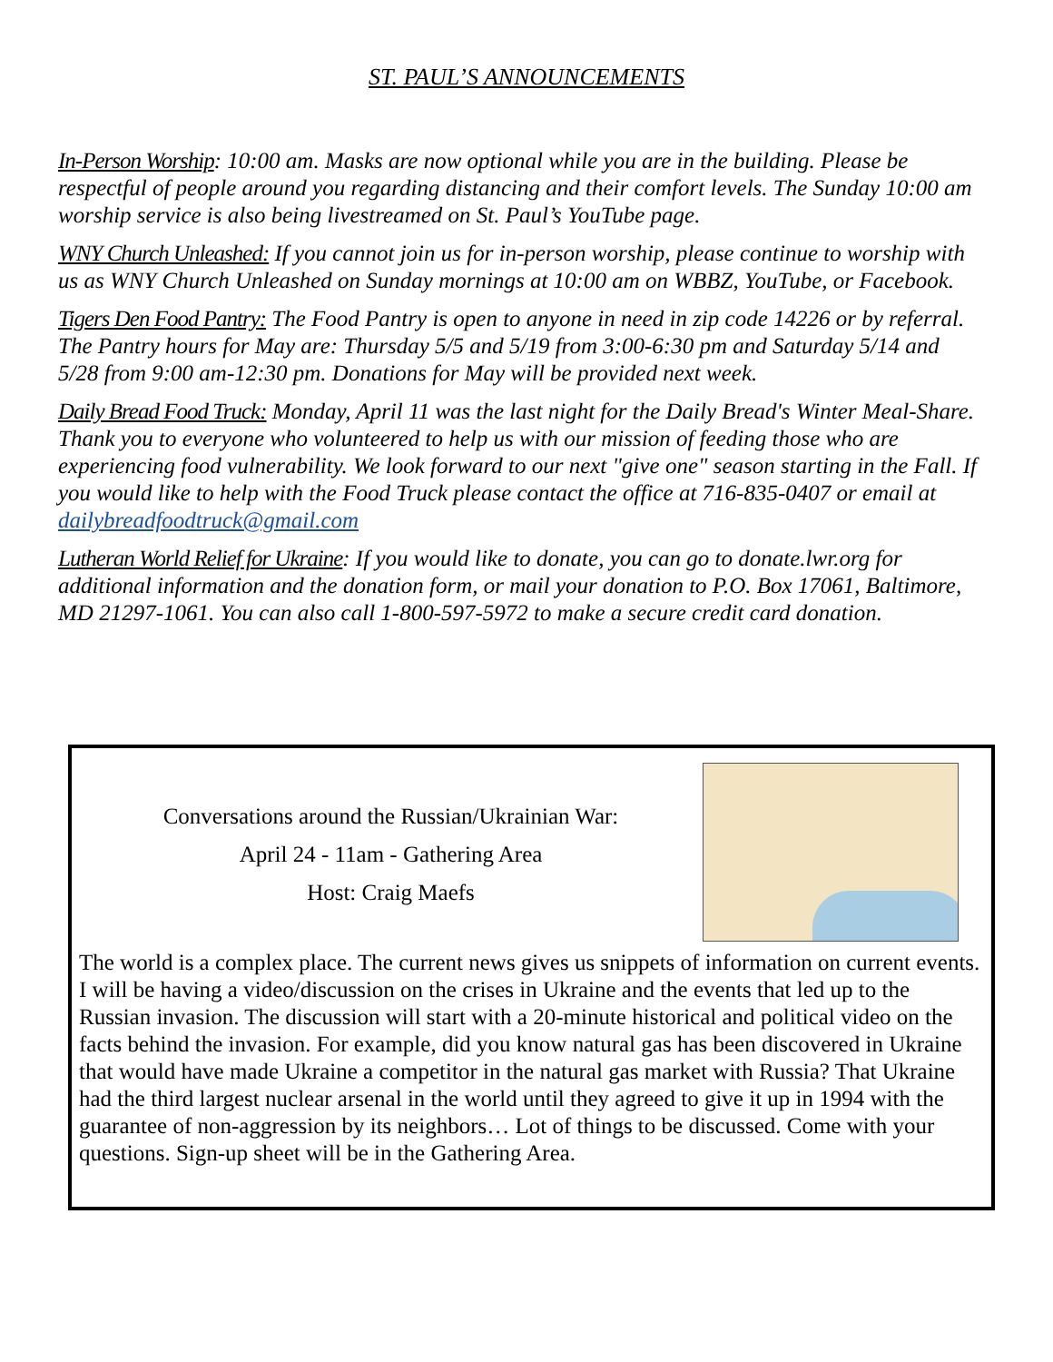ST. PAUL’S ANNOUNCEMENTS
In-Person Worship: 10:00 am. Masks are now optional while you are in the building. Please be respectful of people around you regarding distancing and their comfort levels. The Sunday 10:00 am worship service is also being livestreamed on St. Paul’s YouTube page.
WNY Church Unleashed: If you cannot join us for in-person worship, please continue to worship with us as WNY Church Unleashed on Sunday mornings at 10:00 am on WBBZ, YouTube, or Facebook.
Tigers Den Food Pantry: The Food Pantry is open to anyone in need in zip code 14226 or by referral. The Pantry hours for May are: Thursday 5/5 and 5/19 from 3:00-6:30 pm and Saturday 5/14 and 5/28 from 9:00 am-12:30 pm. Donations for May will be provided next week.
Daily Bread Food Truck: Monday, April 11 was the last night for the Daily Bread's Winter Meal-Share. Thank you to everyone who volunteered to help us with our mission of feeding those who are experiencing food vulnerability. We look forward to our next "give one" season starting in the Fall. If you would like to help with the Food Truck please contact the office at 716-835-0407 or email at dailybreadfoodtruck@gmail.com
Lutheran World Relief for Ukraine: If you would like to donate, you can go to donate.lwr.org for additional information and the donation form, or mail your donation to P.O. Box 17061, Baltimore, MD 21297-1061. You can also call 1-800-597-5972 to make a secure credit card donation.
Conversations around the Russian/Ukrainian War:
April 24 - 11am - Gathering Area
Host: Craig Maefs
The world is a complex place. The current news gives us snippets of information on current events. I will be having a video/discussion on the crises in Ukraine and the events that led up to the Russian invasion. The discussion will start with a 20-minute historical and political video on the facts behind the invasion. For example, did you know natural gas has been discovered in Ukraine that would have made Ukraine a competitor in the natural gas market with Russia? That Ukraine had the third largest nuclear arsenal in the world until they agreed to give it up in 1994 with the guarantee of non-aggression by its neighbors… Lot of things to be discussed. Come with your questions. Sign-up sheet will be in the Gathering Area.